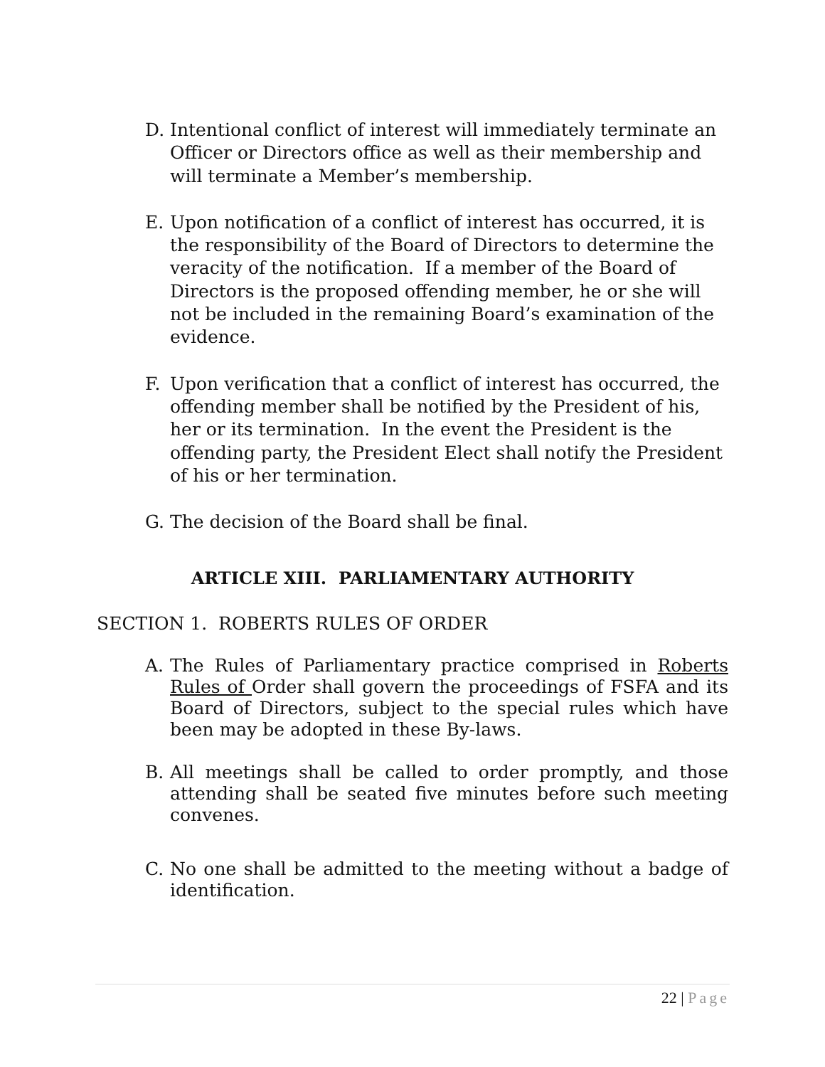D. Intentional conflict of interest will immediately terminate an Officer or Directors office as well as their membership and will terminate a Member’s membership.
E. Upon notification of a conflict of interest has occurred, it is the responsibility of the Board of Directors to determine the veracity of the notification. If a member of the Board of Directors is the proposed offending member, he or she will not be included in the remaining Board’s examination of the evidence.
F. Upon verification that a conflict of interest has occurred, the offending member shall be notified by the President of his, her or its termination. In the event the President is the offending party, the President Elect shall notify the President of his or her termination.
G. The decision of the Board shall be final.
ARTICLE XIII. PARLIAMENTARY AUTHORITY
SECTION 1. ROBERTS RULES OF ORDER
A. The Rules of Parliamentary practice comprised in Roberts Rules of Order shall govern the proceedings of FSFA and its Board of Directors, subject to the special rules which have been may be adopted in these By-laws.
B. All meetings shall be called to order promptly, and those attending shall be seated five minutes before such meeting convenes.
C. No one shall be admitted to the meeting without a badge of identification.
22 | Page